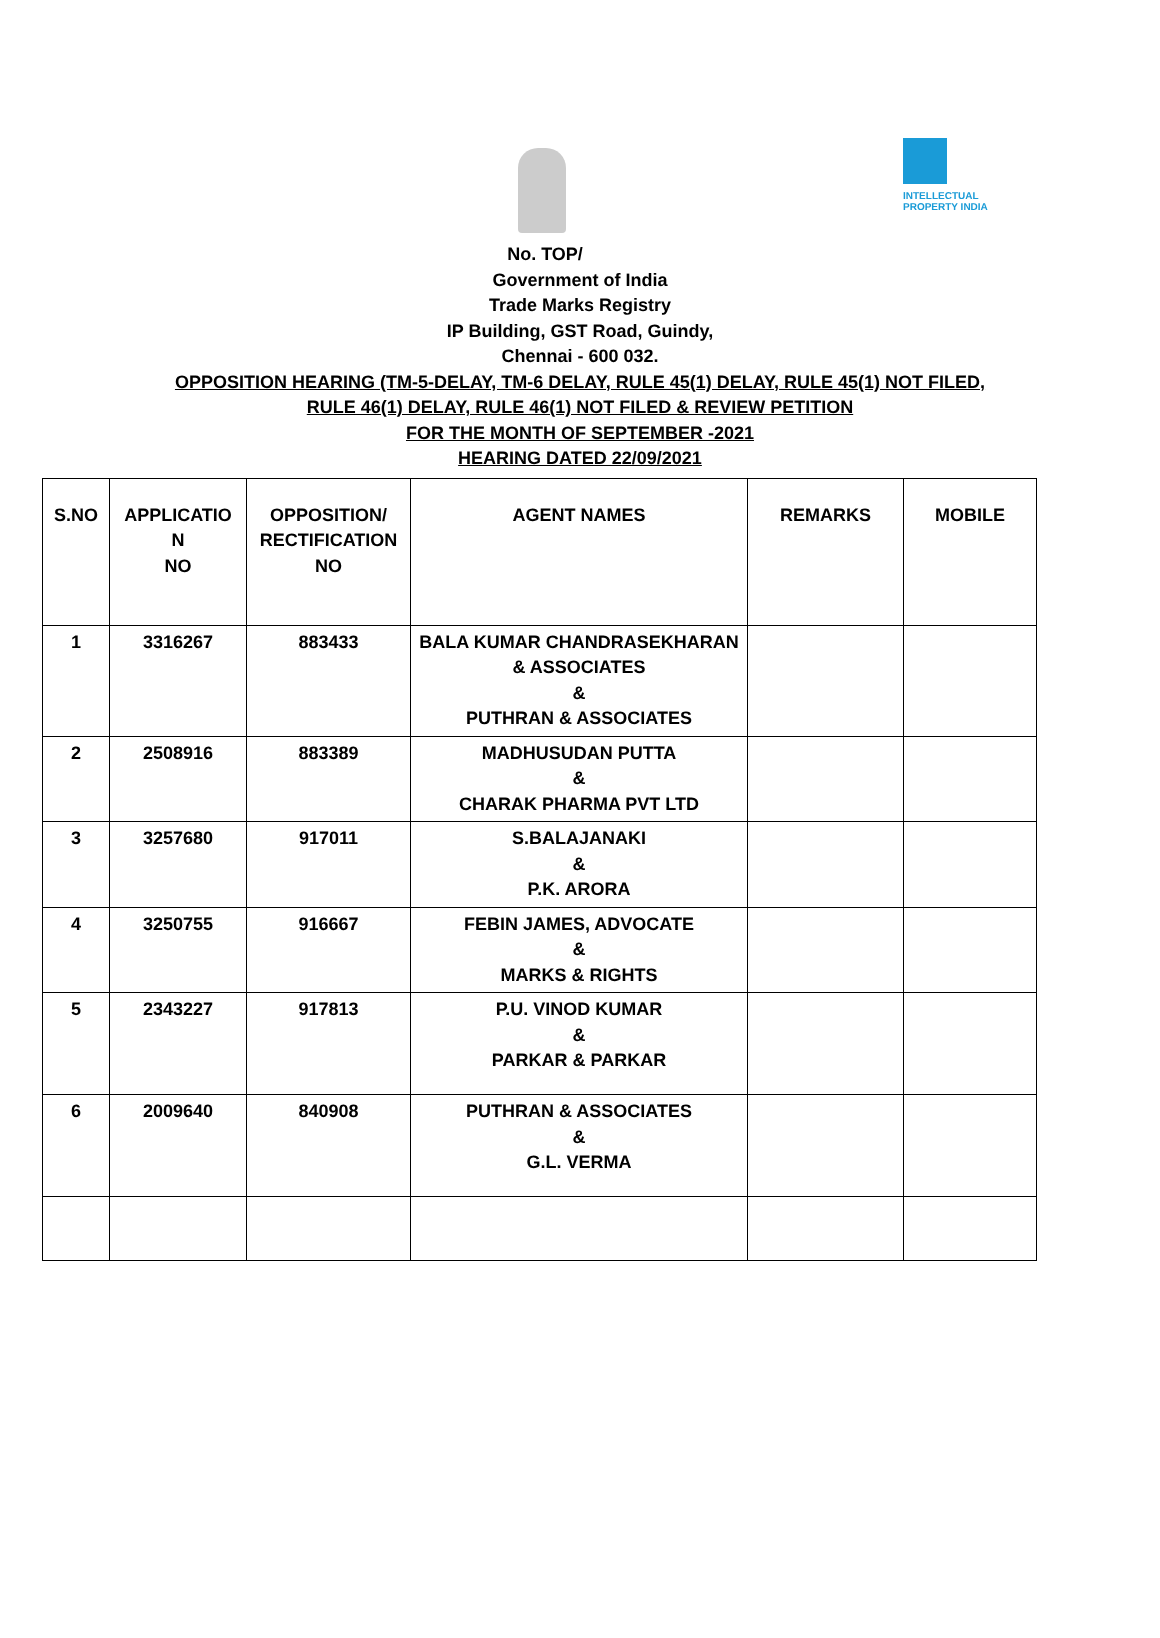INTELLECTUAL
PROPERTY INDIA
No. TOP/
Government of India
Trade Marks Registry
IP Building, GST Road, Guindy,
Chennai - 600 032.
OPPOSITION HEARING (TM-5-DELAY, TM-6 DELAY, RULE 45(1) DELAY, RULE 45(1) NOT FILED,
RULE 46(1) DELAY, RULE 46(1) NOT FILED & REVIEW PETITION
FOR THE MONTH OF SEPTEMBER -2021
HEARING DATED 22/09/2021
| S.NO | APPLICATIO N NO | OPPOSITION/ RECTIFICATION NO | AGENT NAMES | REMARKS | MOBILE |
| --- | --- | --- | --- | --- | --- |
| 1 | 3316267 | 883433 | BALA KUMAR CHANDRASEKHARAN & ASSOCIATES & PUTHRAN & ASSOCIATES | | |
| 2 | 2508916 | 883389 | MADHUSUDAN PUTTA & CHARAK PHARMA PVT LTD | | |
| 3 | 3257680 | 917011 | S.BALAJANAKI & P.K. ARORA | | |
| 4 | 3250755 | 916667 | FEBIN JAMES, ADVOCATE & MARKS & RIGHTS | | |
| 5 | 2343227 | 917813 | P.U. VINOD KUMAR & PARKAR & PARKAR | | |
| 6 | 2009640 | 840908 | PUTHRAN & ASSOCIATES & G.L. VERMA | | |